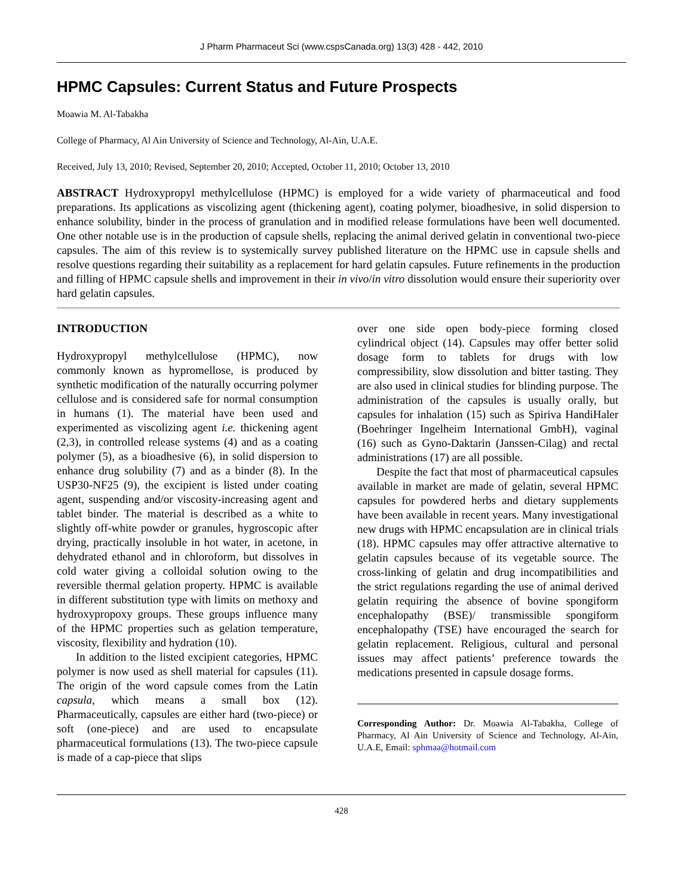J Pharm Pharmaceut Sci (www.cspsCanada.org) 13(3) 428 - 442, 2010
HPMC Capsules: Current Status and Future Prospects
Moawia M. Al-Tabakha
College of Pharmacy, Al Ain University of Science and Technology, Al-Ain, U.A.E.
Received, July 13, 2010; Revised, September 20, 2010; Accepted, October 11, 2010; October 13, 2010
ABSTRACT Hydroxypropyl methylcellulose (HPMC) is employed for a wide variety of pharmaceutical and food preparations. Its applications as viscolizing agent (thickening agent), coating polymer, bioadhesive, in solid dispersion to enhance solubility, binder in the process of granulation and in modified release formulations have been well documented. One other notable use is in the production of capsule shells, replacing the animal derived gelatin in conventional two-piece capsules. The aim of this review is to systemically survey published literature on the HPMC use in capsule shells and resolve questions regarding their suitability as a replacement for hard gelatin capsules. Future refinements in the production and filling of HPMC capsule shells and improvement in their in vivo/in vitro dissolution would ensure their superiority over hard gelatin capsules.
INTRODUCTION
Hydroxypropyl methylcellulose (HPMC), now commonly known as hypromellose, is produced by synthetic modification of the naturally occurring polymer cellulose and is considered safe for normal consumption in humans (1). The material have been used and experimented as viscolizing agent i.e. thickening agent (2,3), in controlled release systems (4) and as a coating polymer (5), as a bioadhesive (6), in solid dispersion to enhance drug solubility (7) and as a binder (8). In the USP30-NF25 (9), the excipient is listed under coating agent, suspending and/or viscosity-increasing agent and tablet binder. The material is described as a white to slightly off-white powder or granules, hygroscopic after drying, practically insoluble in hot water, in acetone, in dehydrated ethanol and in chloroform, but dissolves in cold water giving a colloidal solution owing to the reversible thermal gelation property. HPMC is available in different substitution type with limits on methoxy and hydroxypropoxy groups. These groups influence many of the HPMC properties such as gelation temperature, viscosity, flexibility and hydration (10).
In addition to the listed excipient categories, HPMC polymer is now used as shell material for capsules (11). The origin of the word capsule comes from the Latin capsula, which means a small box (12). Pharmaceutically, capsules are either hard (two-piece) or soft (one-piece) and are used to encapsulate pharmaceutical formulations (13). The two-piece capsule is made of a cap-piece that slips
over one side open body-piece forming closed cylindrical object (14). Capsules may offer better solid dosage form to tablets for drugs with low compressibility, slow dissolution and bitter tasting. They are also used in clinical studies for blinding purpose. The administration of the capsules is usually orally, but capsules for inhalation (15) such as Spiriva HandiHaler (Boehringer Ingelheim International GmbH), vaginal (16) such as Gyno-Daktarin (Janssen-Cilag) and rectal administrations (17) are all possible.
Despite the fact that most of pharmaceutical capsules available in market are made of gelatin, several HPMC capsules for powdered herbs and dietary supplements have been available in recent years. Many investigational new drugs with HPMC encapsulation are in clinical trials (18). HPMC capsules may offer attractive alternative to gelatin capsules because of its vegetable source. The cross-linking of gelatin and drug incompatibilities and the strict regulations regarding the use of animal derived gelatin requiring the absence of bovine spongiform encephalopathy (BSE)/ transmissible spongiform encephalopathy (TSE) have encouraged the search for gelatin replacement. Religious, cultural and personal issues may affect patients’ preference towards the medications presented in capsule dosage forms.
Corresponding Author: Dr. Moawia Al-Tabakha, College of Pharmacy, Al Ain University of Science and Technology, Al-Ain, U.A.E, Email: sphmaa@hotmail.com
428